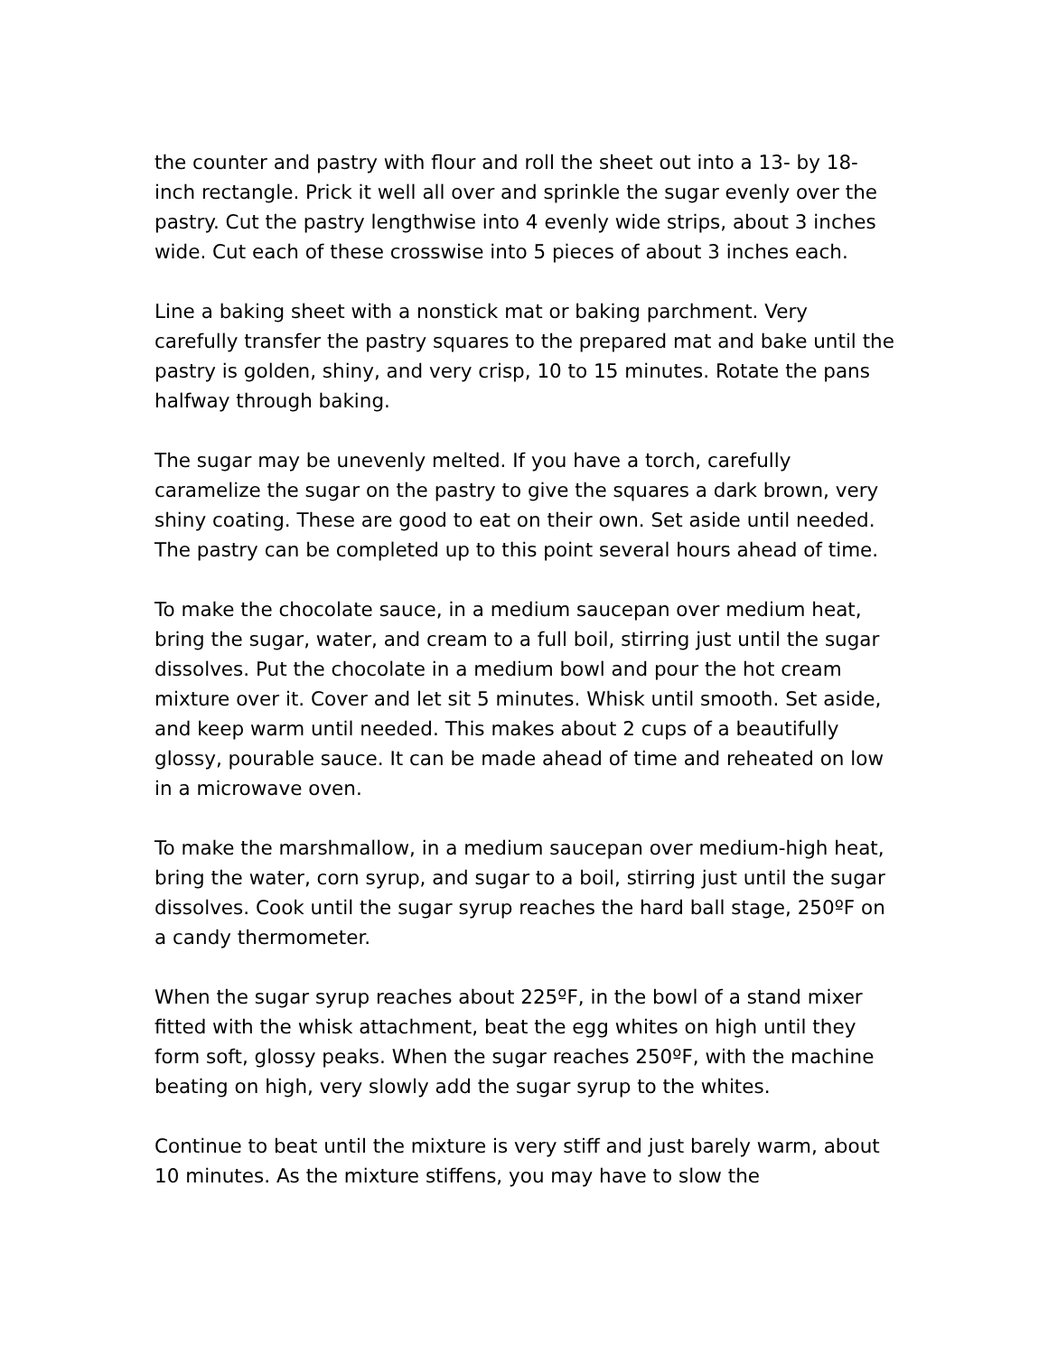the counter and pastry with flour and roll the sheet out into a 13- by 18-inch rectangle. Prick it well all over and sprinkle the sugar evenly over the pastry. Cut the pastry lengthwise into 4 evenly wide strips, about 3 inches wide. Cut each of these crosswise into 5 pieces of about 3 inches each.
Line a baking sheet with a nonstick mat or baking parchment. Very carefully transfer the pastry squares to the prepared mat and bake until the pastry is golden, shiny, and very crisp, 10 to 15 minutes. Rotate the pans halfway through baking.
The sugar may be unevenly melted. If you have a torch, carefully caramelize the sugar on the pastry to give the squares a dark brown, very shiny coating. These are good to eat on their own. Set aside until needed. The pastry can be completed up to this point several hours ahead of time.
To make the chocolate sauce, in a medium saucepan over medium heat, bring the sugar, water, and cream to a full boil, stirring just until the sugar dissolves. Put the chocolate in a medium bowl and pour the hot cream mixture over it. Cover and let sit 5 minutes. Whisk until smooth. Set aside, and keep warm until needed. This makes about 2 cups of a beautifully glossy, pourable sauce. It can be made ahead of time and reheated on low in a microwave oven.
To make the marshmallow, in a medium saucepan over medium-high heat, bring the water, corn syrup, and sugar to a boil, stirring just until the sugar dissolves. Cook until the sugar syrup reaches the hard ball stage, 250ºF on a candy thermometer.
When the sugar syrup reaches about 225ºF, in the bowl of a stand mixer fitted with the whisk attachment, beat the egg whites on high until they form soft, glossy peaks. When the sugar reaches 250ºF, with the machine beating on high, very slowly add the sugar syrup to the whites.
Continue to beat until the mixture is very stiff and just barely warm, about 10 minutes. As the mixture stiffens, you may have to slow the